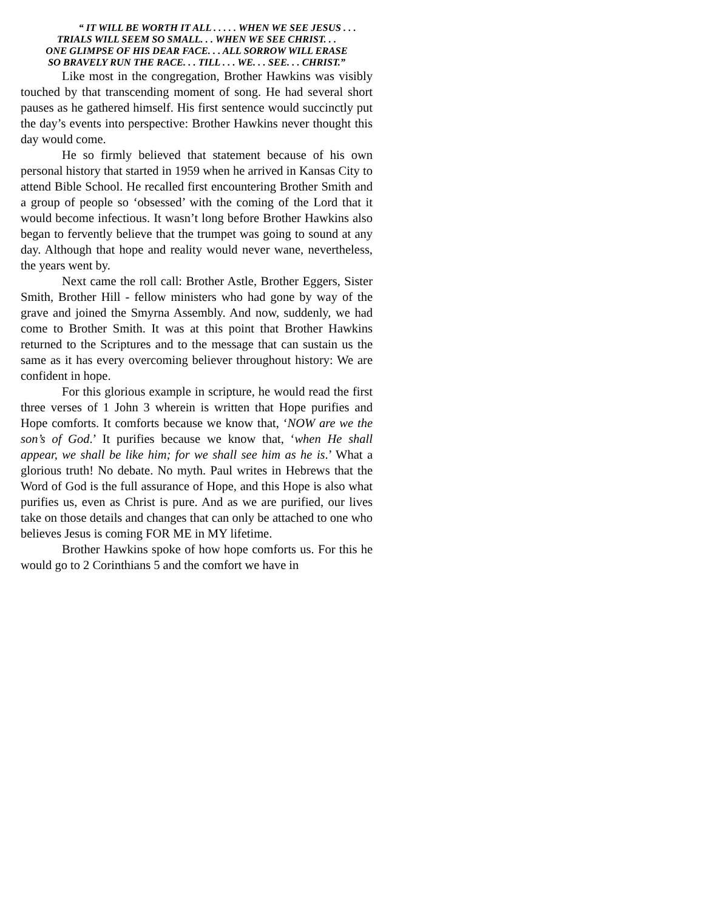“ IT WILL BE WORTH IT ALL . . . . . WHEN WE SEE JESUS . . .
TRIALS WILL SEEM SO SMALL. . . WHEN WE SEE CHRIST. . .
ONE GLIMPSE OF HIS DEAR FACE. . . ALL SORROW WILL ERASE
SO BRAVELY RUN THE RACE. . . TILL . . . WE. . . SEE. . . CHRIST.”
Like most in the congregation, Brother Hawkins was visibly touched by that transcending moment of song. He had several short pauses as he gathered himself. His first sentence would succinctly put the day’s events into perspective: Brother Hawkins never thought this day would come.
He so firmly believed that statement because of his own personal history that started in 1959 when he arrived in Kansas City to attend Bible School. He recalled first encountering Brother Smith and a group of people so ‘obsessed’ with the coming of the Lord that it would become infectious. It wasn’t long before Brother Hawkins also began to fervently believe that the trumpet was going to sound at any day. Although that hope and reality would never wane, nevertheless, the years went by.
Next came the roll call: Brother Astle, Brother Eggers, Sister Smith, Brother Hill - fellow ministers who had gone by way of the grave and joined the Smyrna Assembly. And now, suddenly, we had come to Brother Smith. It was at this point that Brother Hawkins returned to the Scriptures and to the message that can sustain us the same as it has every overcoming believer throughout history: We are confident in hope.
For this glorious example in scripture, he would read the first three verses of 1 John 3 wherein is written that Hope purifies and Hope comforts. It comforts because we know that, ‘NOW are we the son’s of God.’ It purifies because we know that, ‘when He shall appear, we shall be like him; for we shall see him as he is.’ What a glorious truth! No debate. No myth. Paul writes in Hebrews that the Word of God is the full assurance of Hope, and this Hope is also what purifies us, even as Christ is pure. And as we are purified, our lives take on those details and changes that can only be attached to one who believes Jesus is coming FOR ME in MY lifetime.
Brother Hawkins spoke of how hope comforts us. For this he would go to 2 Corinthians 5 and the comfort we have in